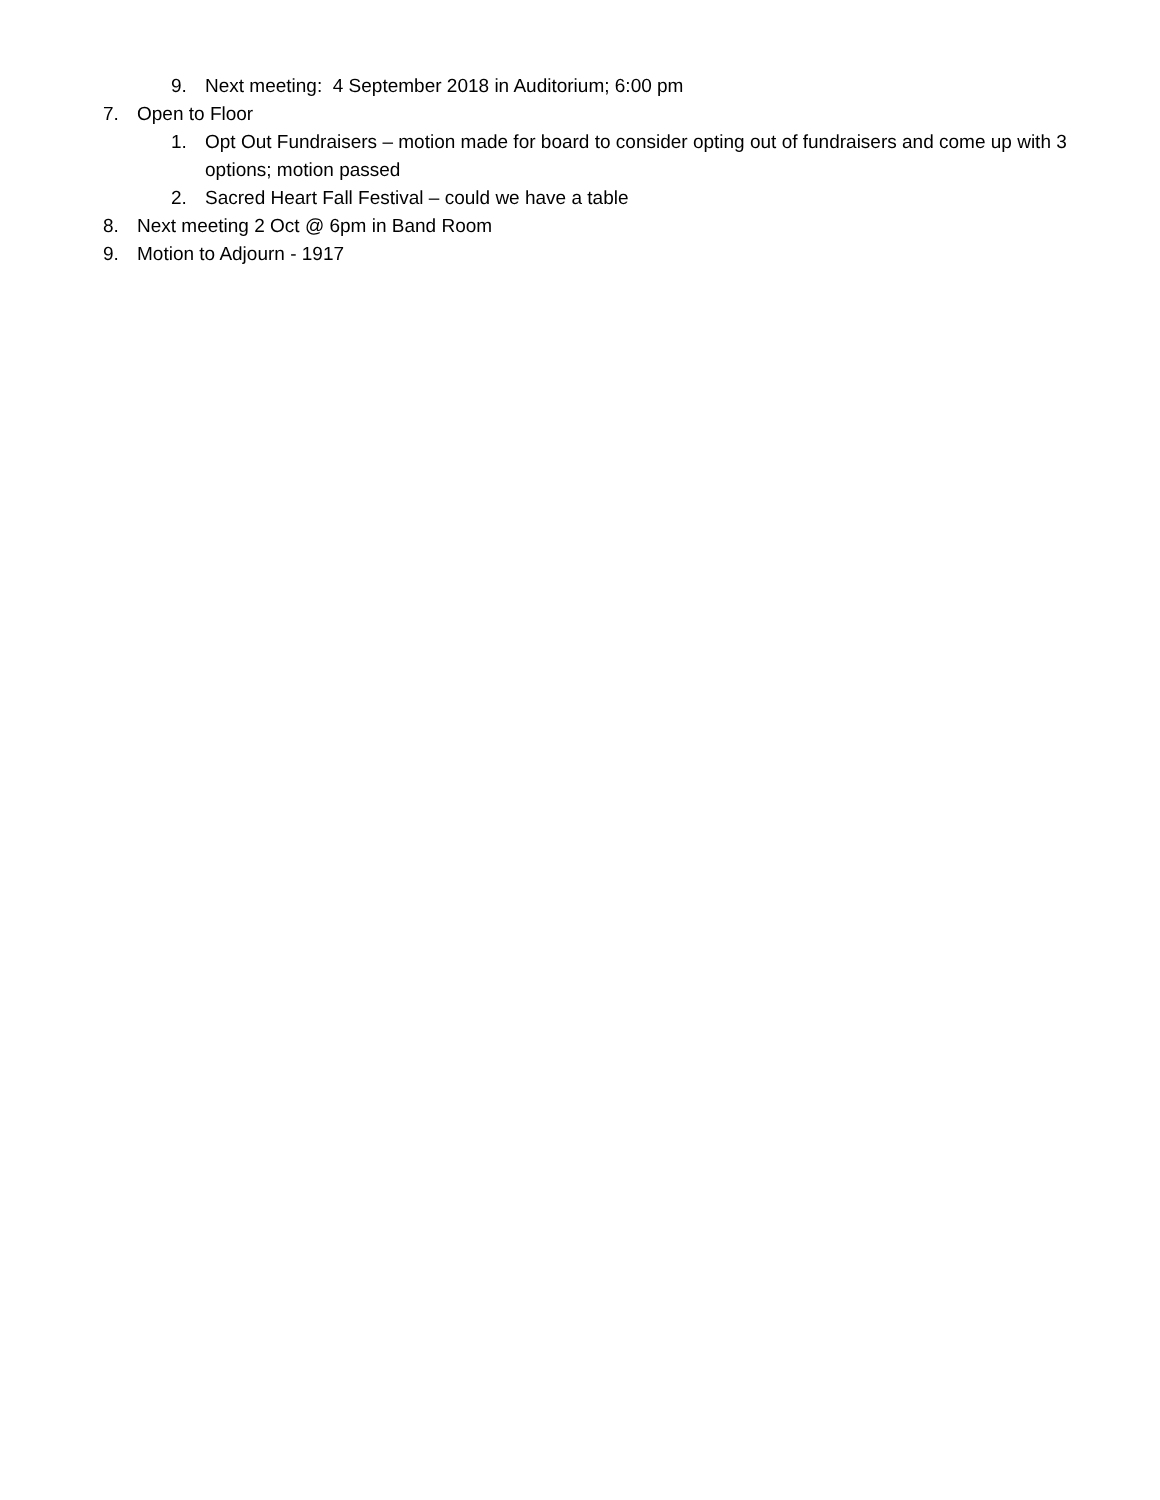9. Next meeting: 4 September 2018 in Auditorium; 6:00 pm
7. Open to Floor
1. Opt Out Fundraisers – motion made for board to consider opting out of fundraisers and come up with 3 options; motion passed
2. Sacred Heart Fall Festival – could we have a table
8. Next meeting 2 Oct @ 6pm in Band Room
9. Motion to Adjourn - 1917